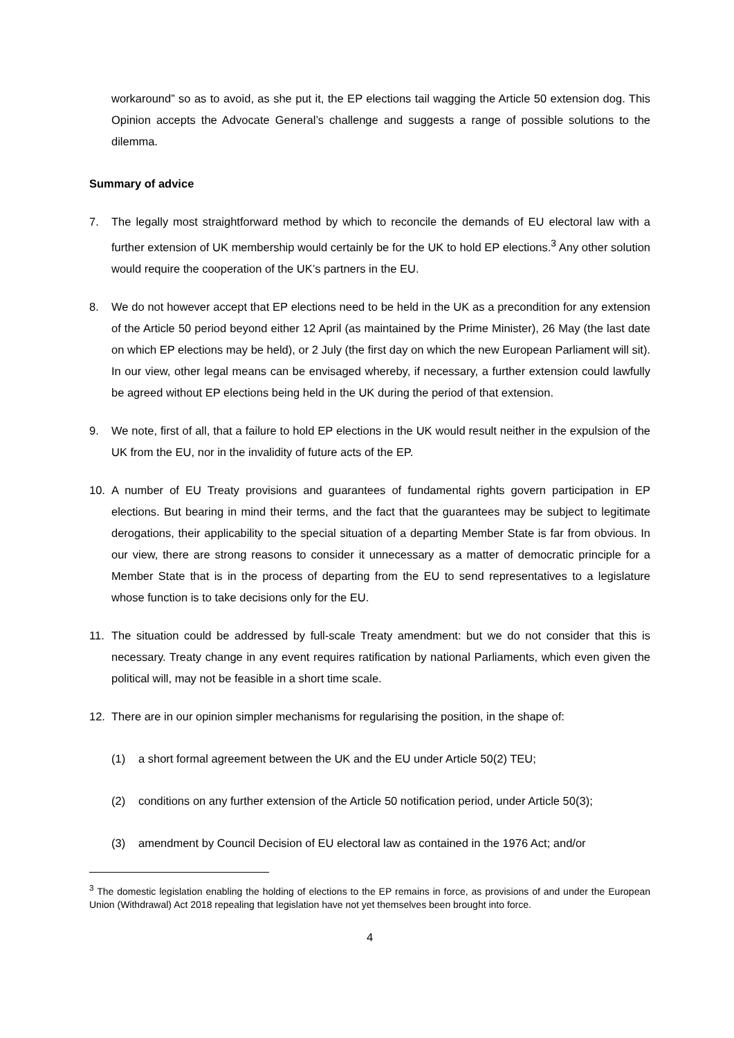workaround” so as to avoid, as she put it, the EP elections tail wagging the Article 50 extension dog. This Opinion accepts the Advocate General’s challenge and suggests a range of possible solutions to the dilemma.
Summary of advice
7. The legally most straightforward method by which to reconcile the demands of EU electoral law with a further extension of UK membership would certainly be for the UK to hold EP elections.<sup>3</sup> Any other solution would require the cooperation of the UK’s partners in the EU.
8. We do not however accept that EP elections need to be held in the UK as a precondition for any extension of the Article 50 period beyond either 12 April (as maintained by the Prime Minister), 26 May (the last date on which EP elections may be held), or 2 July (the first day on which the new European Parliament will sit). In our view, other legal means can be envisaged whereby, if necessary, a further extension could lawfully be agreed without EP elections being held in the UK during the period of that extension.
9. We note, first of all, that a failure to hold EP elections in the UK would result neither in the expulsion of the UK from the EU, nor in the invalidity of future acts of the EP.
10. A number of EU Treaty provisions and guarantees of fundamental rights govern participation in EP elections. But bearing in mind their terms, and the fact that the guarantees may be subject to legitimate derogations, their applicability to the special situation of a departing Member State is far from obvious. In our view, there are strong reasons to consider it unnecessary as a matter of democratic principle for a Member State that is in the process of departing from the EU to send representatives to a legislature whose function is to take decisions only for the EU.
11. The situation could be addressed by full-scale Treaty amendment: but we do not consider that this is necessary. Treaty change in any event requires ratification by national Parliaments, which even given the political will, may not be feasible in a short time scale.
12. There are in our opinion simpler mechanisms for regularising the position, in the shape of:
(1) a short formal agreement between the UK and the EU under Article 50(2) TEU;
(2) conditions on any further extension of the Article 50 notification period, under Article 50(3);
(3) amendment by Council Decision of EU electoral law as contained in the 1976 Act; and/or
<sup>3</sup> The domestic legislation enabling the holding of elections to the EP remains in force, as provisions of and under the European Union (Withdrawal) Act 2018 repealing that legislation have not yet themselves been brought into force.
4